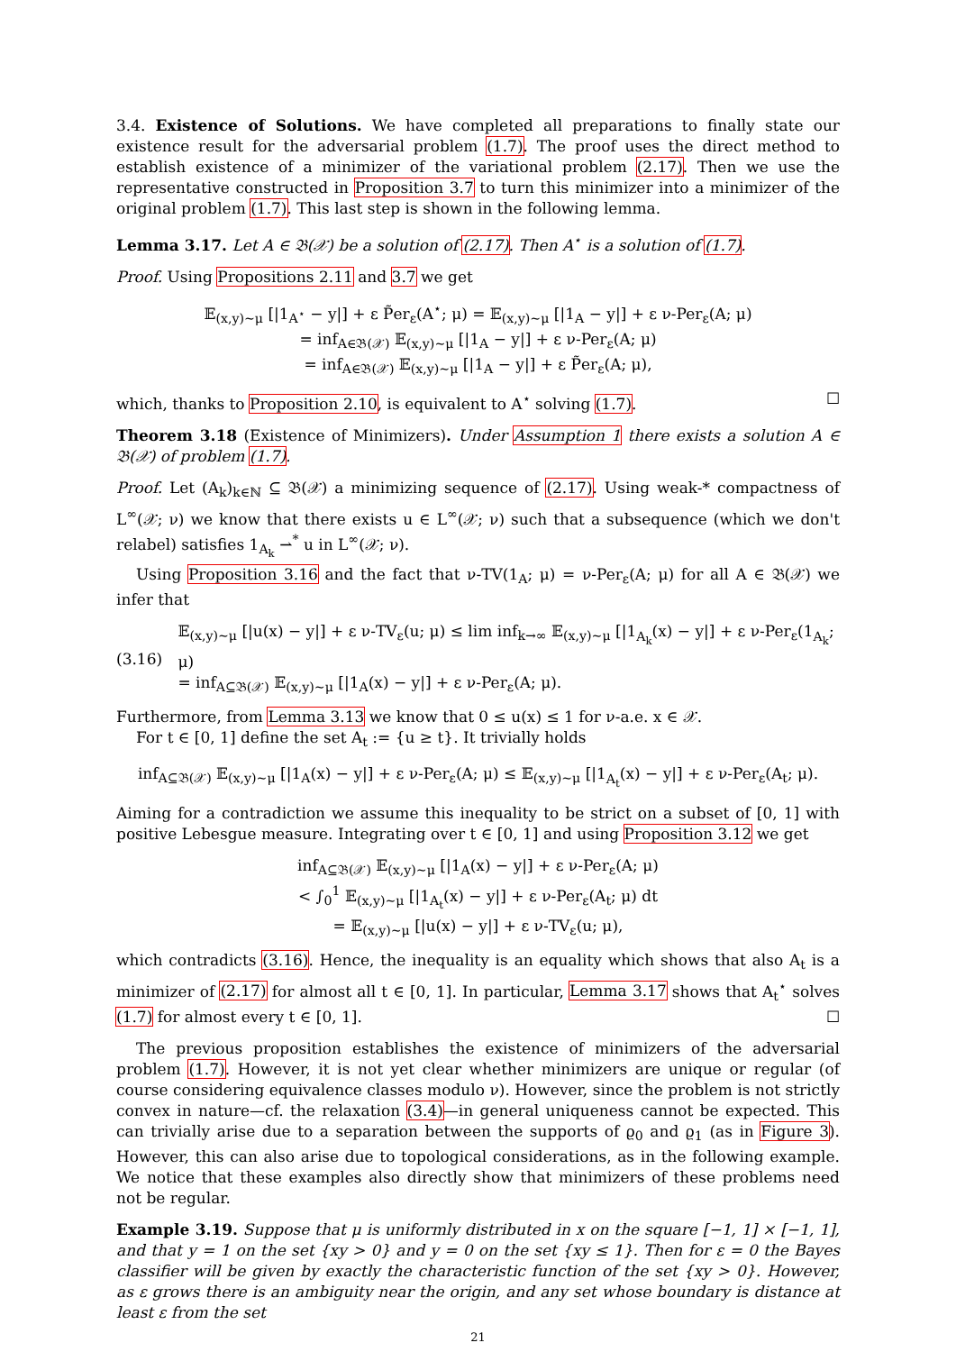3.4. Existence of Solutions. We have completed all preparations to finally state our existence result for the adversarial problem (1.7). The proof uses the direct method to establish existence of a minimizer of the variational problem (2.17). Then we use the representative constructed in Proposition 3.7 to turn this minimizer into a minimizer of the original problem (1.7). This last step is shown in the following lemma.
Lemma 3.17. Let A ∈ 𝔅(𝒳) be a solution of (2.17). Then A<sup>⋆</sup> is a solution of (1.7).
Proof. Using Propositions 2.11 and 3.7 we get
𝔼<sub>(x,y)∼μ</sub> [|1<sub>A<sup>⋆</sup></sub> − y|] + ε P̃er<sub>ε</sub>(A<sup>⋆</sup>; μ) = 𝔼<sub>(x,y)∼μ</sub> [|1<sub>A</sub> − y|] + ε ν-Per<sub>ε</sub>(A; μ)
= inf<sub>A∈𝔅(𝒳)</sub> 𝔼<sub>(x,y)∼μ</sub> [|1<sub>A</sub> − y|] + ε ν-Per<sub>ε</sub>(A; μ)
= inf<sub>A∈𝔅(𝒳)</sub> 𝔼<sub>(x,y)∼μ</sub> [|1<sub>A</sub> − y|] + ε P̃er<sub>ε</sub>(A; μ),
which, thanks to Proposition 2.10, is equivalent to A<sup>⋆</sup> solving (1.7). ☐
Theorem 3.18 (Existence of Minimizers). Under Assumption 1 there exists a solution A ∈ 𝔅(𝒳) of problem (1.7).
Proof. Let (A<sub>k</sub>)<sub>k∈ℕ</sub> ⊆ 𝔅(𝒳) a minimizing sequence of (2.17). Using weak-* compactness of L<sup>∞</sup>(𝒳; ν) we know that there exists u ∈ L<sup>∞</sup>(𝒳; ν) such that a subsequence (which we don't relabel) satisfies 1<sub>A<sub>k</sub></sub> ⇀<sup>*</sup> u in L<sup>∞</sup>(𝒳; ν).
Using Proposition 3.16 and the fact that ν-TV(1<sub>A</sub>; μ) = ν-Per<sub>ε</sub>(A; μ) for all A ∈ 𝔅(𝒳) we infer that
(3.16) 𝔼<sub>(x,y)∼μ</sub> [|u(x) − y|] + ε ν-TV<sub>ε</sub>(u; μ) ≤ lim inf<sub>k→∞</sub> 𝔼<sub>(x,y)∼μ</sub> [|1<sub>A<sub>k</sub></sub>(x) − y|] + ε ν-Per<sub>ε</sub>(1<sub>A<sub>k</sub></sub>; μ)
= inf<sub>A⊆𝔅(𝒳)</sub> 𝔼<sub>(x,y)∼μ</sub> [|1<sub>A</sub>(x) − y|] + ε ν-Per<sub>ε</sub>(A; μ).
Furthermore, from Lemma 3.13 we know that 0 ≤ u(x) ≤ 1 for ν-a.e. x ∈ 𝒳.
For t ∈ [0, 1] define the set A<sub>t</sub> := {u ≥ t}. It trivially holds
inf<sub>A⊆𝔅(𝒳)</sub> 𝔼<sub>(x,y)∼μ</sub> [|1<sub>A</sub>(x) − y|] + ε ν-Per<sub>ε</sub>(A; μ) ≤ 𝔼<sub>(x,y)∼μ</sub> [|1<sub>A<sub>t</sub></sub>(x) − y|] + ε ν-Per<sub>ε</sub>(A<sub>t</sub>; μ).
Aiming for a contradiction we assume this inequality to be strict on a subset of [0, 1] with positive Lebesgue measure. Integrating over t ∈ [0, 1] and using Proposition 3.12 we get
inf<sub>A⊆𝔅(𝒳)</sub> 𝔼<sub>(x,y)∼μ</sub> [|1<sub>A</sub>(x) − y|] + ε ν-Per<sub>ε</sub>(A; μ)
< ∫<sub>0</sub><sup>1</sup> 𝔼<sub>(x,y)∼μ</sub> [|1<sub>A<sub>t</sub></sub>(x) − y|] + ε ν-Per<sub>ε</sub>(A<sub>t</sub>; μ) dt
= 𝔼<sub>(x,y)∼μ</sub> [|u(x) − y|] + ε ν-TV<sub>ε</sub>(u; μ),
which contradicts (3.16). Hence, the inequality is an equality which shows that also A<sub>t</sub> is a minimizer of (2.17) for almost all t ∈ [0, 1]. In particular, Lemma 3.17 shows that A<sub>t</sub><sup>⋆</sup> solves (1.7) for almost every t ∈ [0, 1]. ☐
The previous proposition establishes the existence of minimizers of the adversarial problem (1.7). However, it is not yet clear whether minimizers are unique or regular (of course considering equivalence classes modulo ν). However, since the problem is not strictly convex in nature—cf. the relaxation (3.4)—in general uniqueness cannot be expected. This can trivially arise due to a separation between the supports of ϱ<sub>0</sub> and ϱ<sub>1</sub> (as in Figure 3). However, this can also arise due to topological considerations, as in the following example. We notice that these examples also directly show that minimizers of these problems need not be regular.
Example 3.19. Suppose that μ is uniformly distributed in x on the square [−1, 1] × [−1, 1], and that y = 1 on the set {xy > 0} and y = 0 on the set {xy ≤ 1}. Then for ε = 0 the Bayes classifier will be given by exactly the characteristic function of the set {xy > 0}. However, as ε grows there is an ambiguity near the origin, and any set whose boundary is distance at least ε from the set
21